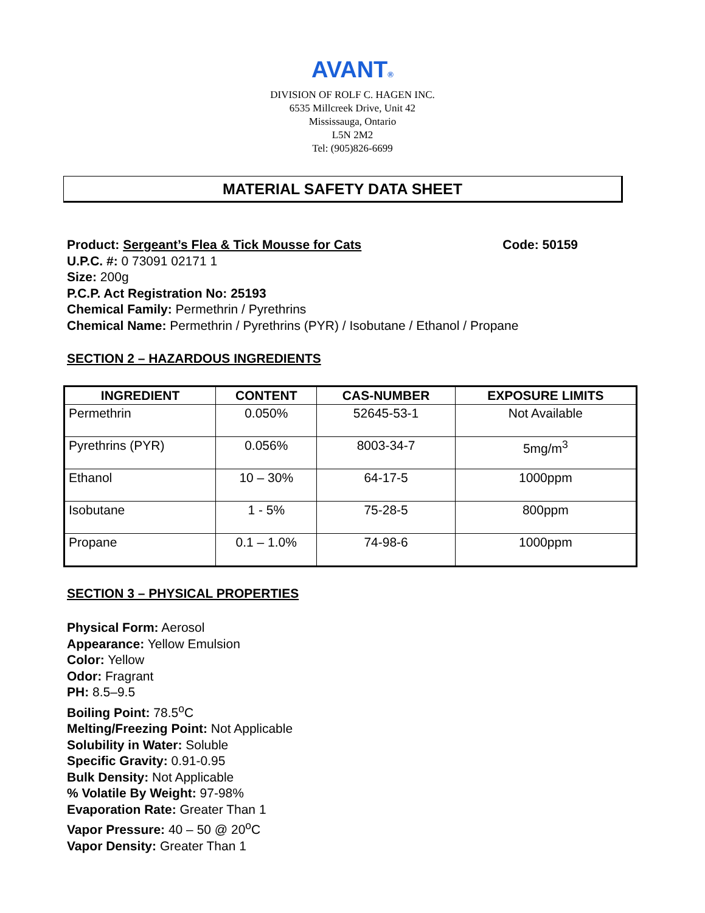AVANT<sup>®</sup>
DIVISION OF ROLF C. HAGEN INC.
6535 Millcreek Drive, Unit 42
Mississauga, Ontario
L5N 2M2
Tel: (905)826-6699
MATERIAL SAFETY DATA SHEET
Product: Sergeant’s Flea & Tick Mousse for Cats Code: 50159
U.P.C. #: 0 73091 02171 1
Size: 200g
P.C.P. Act Registration No: 25193
Chemical Family: Permethrin / Pyrethrins
Chemical Name: Permethrin / Pyrethrins (PYR) / Isobutane / Ethanol / Propane
SECTION 2 – HAZARDOUS INGREDIENTS
| INGREDIENT | CONTENT | CAS-NUMBER | EXPOSURE LIMITS |
| --- | --- | --- | --- |
| Permethrin | 0.050% | 52645-53-1 | Not Available |
| Pyrethrins (PYR) | 0.056% | 8003-34-7 | 5mg/m<sup>3</sup> |
| Ethanol | 10 – 30% | 64-17-5 | 1000ppm |
| Isobutane | 1 - 5% | 75-28-5 | 800ppm |
| Propane | 0.1 – 1.0% | 74-98-6 | 1000ppm |
SECTION 3 – PHYSICAL PROPERTIES
Physical Form: Aerosol
Appearance: Yellow Emulsion
Color: Yellow
Odor: Fragrant
PH: 8.5–9.5
Boiling Point: 78.5<sup>o</sup>C
Melting/Freezing Point: Not Applicable
Solubility in Water: Soluble
Specific Gravity: 0.91-0.95
Bulk Density: Not Applicable
% Volatile By Weight: 97-98%
Evaporation Rate: Greater Than 1
Vapor Pressure: 40 – 50 @ 20<sup>o</sup>C
Vapor Density: Greater Than 1